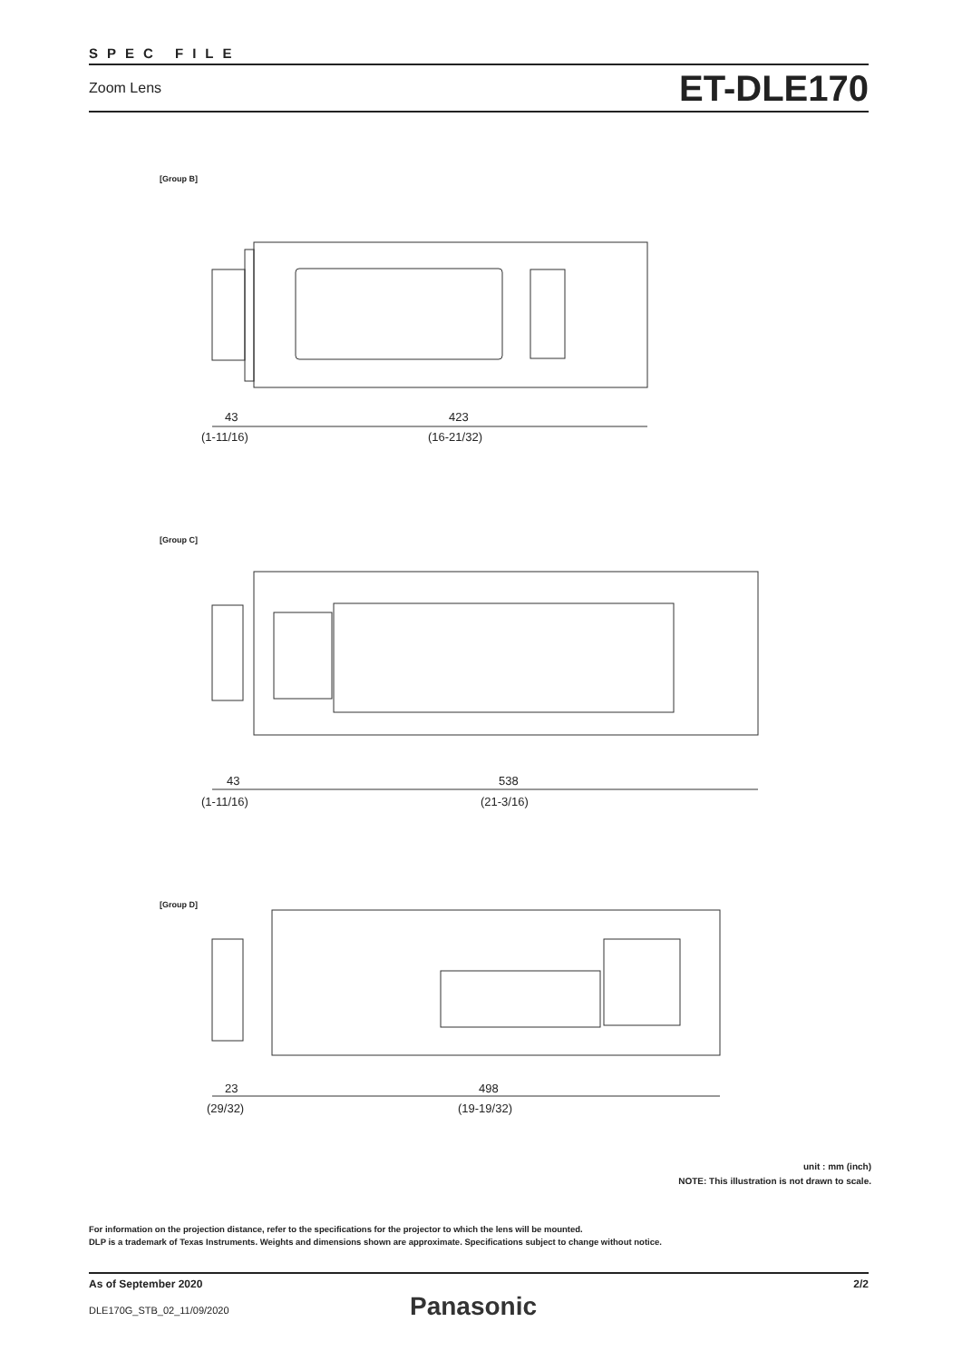SPEC FILE
Zoom Lens ET-DLE170
[Group B]
43 423
(1-11/16) (16-21/32)
[Group C]
43 538
(1-11/16) (21-3/16)
[Group D]
23 498
(29/32) (19-19/32)
unit : mm (inch)
NOTE: This illustration is not drawn to scale.
For information on the projection distance, refer to the specifications for the projector to which the lens will be mounted.
DLP is a trademark of Texas Instruments. Weights and dimensions shown are approximate. Specifications subject to change without notice.
As of September 2020 2/2
DLE170G_STB_02_11/09/2020 Panasonic